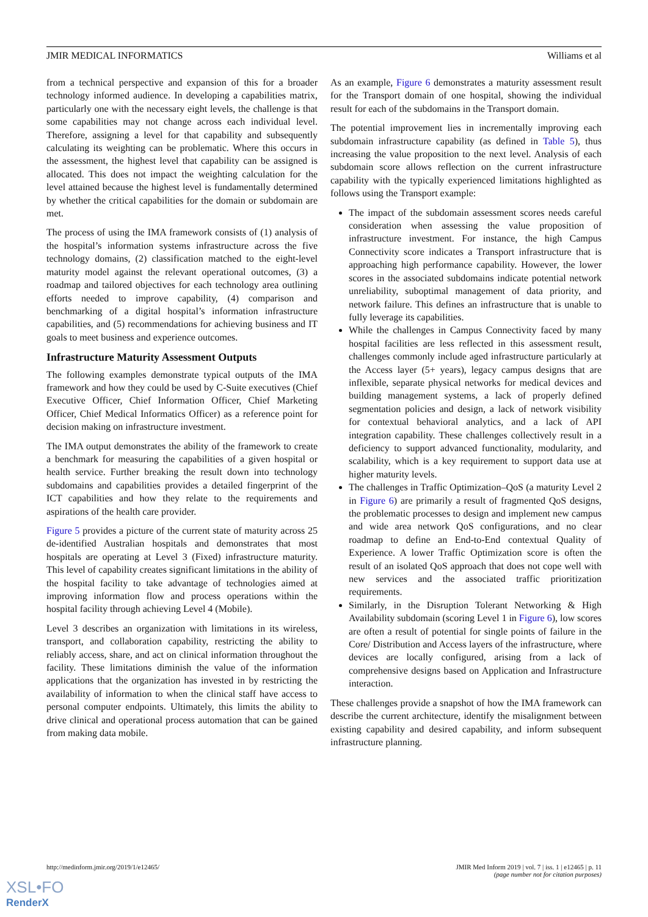JMIR MEDICAL INFORMATICS Williams et al
from a technical perspective and expansion of this for a broader technology informed audience. In developing a capabilities matrix, particularly one with the necessary eight levels, the challenge is that some capabilities may not change across each individual level. Therefore, assigning a level for that capability and subsequently calculating its weighting can be problematic. Where this occurs in the assessment, the highest level that capability can be assigned is allocated. This does not impact the weighting calculation for the level attained because the highest level is fundamentally determined by whether the critical capabilities for the domain or subdomain are met.
The process of using the IMA framework consists of (1) analysis of the hospital’s information systems infrastructure across the five technology domains, (2) classification matched to the eight-level maturity model against the relevant operational outcomes, (3) a roadmap and tailored objectives for each technology area outlining efforts needed to improve capability, (4) comparison and benchmarking of a digital hospital’s information infrastructure capabilities, and (5) recommendations for achieving business and IT goals to meet business and experience outcomes.
Infrastructure Maturity Assessment Outputs
The following examples demonstrate typical outputs of the IMA framework and how they could be used by C-Suite executives (Chief Executive Officer, Chief Information Officer, Chief Marketing Officer, Chief Medical Informatics Officer) as a reference point for decision making on infrastructure investment.
The IMA output demonstrates the ability of the framework to create a benchmark for measuring the capabilities of a given hospital or health service. Further breaking the result down into technology subdomains and capabilities provides a detailed fingerprint of the ICT capabilities and how they relate to the requirements and aspirations of the health care provider.
Figure 5 provides a picture of the current state of maturity across 25 de-identified Australian hospitals and demonstrates that most hospitals are operating at Level 3 (Fixed) infrastructure maturity. This level of capability creates significant limitations in the ability of the hospital facility to take advantage of technologies aimed at improving information flow and process operations within the hospital facility through achieving Level 4 (Mobile).
Level 3 describes an organization with limitations in its wireless, transport, and collaboration capability, restricting the ability to reliably access, share, and act on clinical information throughout the facility. These limitations diminish the value of the information applications that the organization has invested in by restricting the availability of information to when the clinical staff have access to personal computer endpoints. Ultimately, this limits the ability to drive clinical and operational process automation that can be gained from making data mobile.
As an example, Figure 6 demonstrates a maturity assessment result for the Transport domain of one hospital, showing the individual result for each of the subdomains in the Transport domain.
The potential improvement lies in incrementally improving each subdomain infrastructure capability (as defined in Table 5), thus increasing the value proposition to the next level. Analysis of each subdomain score allows reflection on the current infrastructure capability with the typically experienced limitations highlighted as follows using the Transport example:
The impact of the subdomain assessment scores needs careful consideration when assessing the value proposition of infrastructure investment. For instance, the high Campus Connectivity score indicates a Transport infrastructure that is approaching high performance capability. However, the lower scores in the associated subdomains indicate potential network unreliability, suboptimal management of data priority, and network failure. This defines an infrastructure that is unable to fully leverage its capabilities.
While the challenges in Campus Connectivity faced by many hospital facilities are less reflected in this assessment result, challenges commonly include aged infrastructure particularly at the Access layer (5+ years), legacy campus designs that are inflexible, separate physical networks for medical devices and building management systems, a lack of properly defined segmentation policies and design, a lack of network visibility for contextual behavioral analytics, and a lack of API integration capability. These challenges collectively result in a deficiency to support advanced functionality, modularity, and scalability, which is a key requirement to support data use at higher maturity levels.
The challenges in Traffic Optimization–QoS (a maturity Level 2 in Figure 6) are primarily a result of fragmented QoS designs, the problematic processes to design and implement new campus and wide area network QoS configurations, and no clear roadmap to define an End-to-End contextual Quality of Experience. A lower Traffic Optimization score is often the result of an isolated QoS approach that does not cope well with new services and the associated traffic prioritization requirements.
Similarly, in the Disruption Tolerant Networking & High Availability subdomain (scoring Level 1 in Figure 6), low scores are often a result of potential for single points of failure in the Core/ Distribution and Access layers of the infrastructure, where devices are locally configured, arising from a lack of comprehensive designs based on Application and Infrastructure interaction.
These challenges provide a snapshot of how the IMA framework can describe the current architecture, identify the misalignment between existing capability and desired capability, and inform subsequent infrastructure planning.
http://medinform.jmir.org/2019/1/e12465/ JMIR Med Inform 2019 | vol. 7 | iss. 1 | e12465 | p. 11
(page number not for citation purposes)
XSL•FO
RenderX